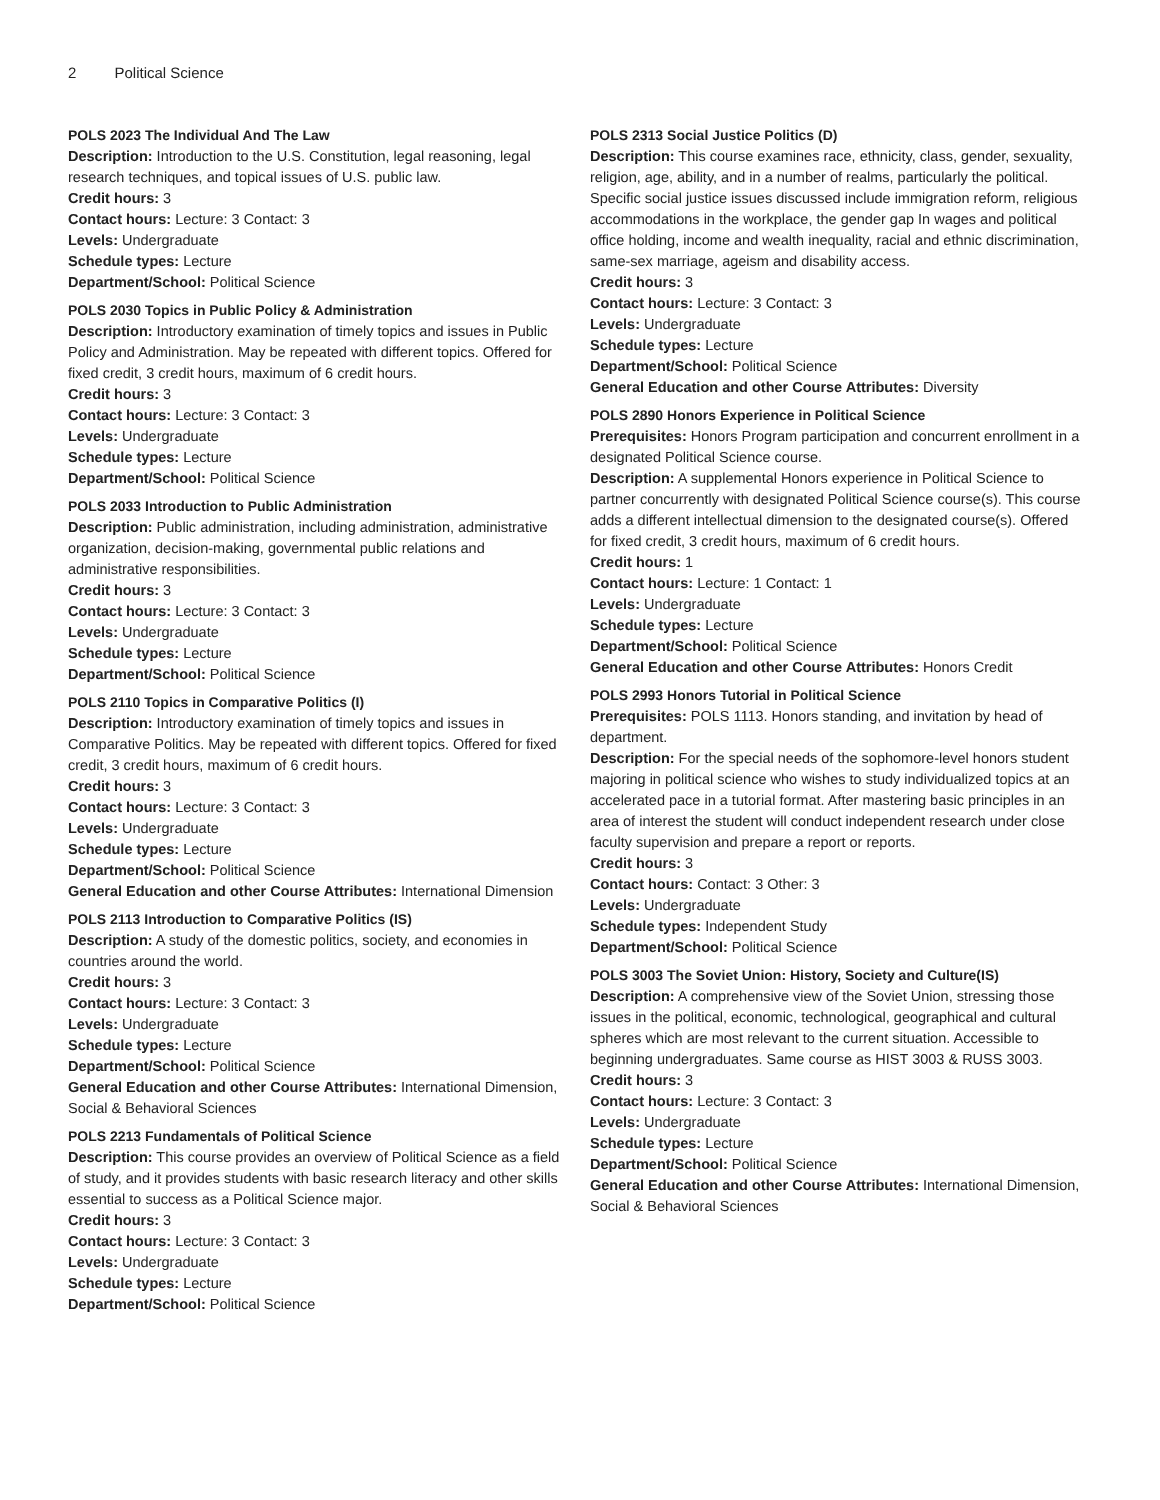2 Political Science
POLS 2023 The Individual And The Law
Description: Introduction to the U.S. Constitution, legal reasoning, legal research techniques, and topical issues of U.S. public law.
Credit hours: 3
Contact hours: Lecture: 3 Contact: 3
Levels: Undergraduate
Schedule types: Lecture
Department/School: Political Science
POLS 2030 Topics in Public Policy & Administration
Description: Introductory examination of timely topics and issues in Public Policy and Administration. May be repeated with different topics. Offered for fixed credit, 3 credit hours, maximum of 6 credit hours.
Credit hours: 3
Contact hours: Lecture: 3 Contact: 3
Levels: Undergraduate
Schedule types: Lecture
Department/School: Political Science
POLS 2033 Introduction to Public Administration
Description: Public administration, including administration, administrative organization, decision-making, governmental public relations and administrative responsibilities.
Credit hours: 3
Contact hours: Lecture: 3 Contact: 3
Levels: Undergraduate
Schedule types: Lecture
Department/School: Political Science
POLS 2110 Topics in Comparative Politics (I)
Description: Introductory examination of timely topics and issues in Comparative Politics. May be repeated with different topics. Offered for fixed credit, 3 credit hours, maximum of 6 credit hours.
Credit hours: 3
Contact hours: Lecture: 3 Contact: 3
Levels: Undergraduate
Schedule types: Lecture
Department/School: Political Science
General Education and other Course Attributes: International Dimension
POLS 2113 Introduction to Comparative Politics (IS)
Description: A study of the domestic politics, society, and economies in countries around the world.
Credit hours: 3
Contact hours: Lecture: 3 Contact: 3
Levels: Undergraduate
Schedule types: Lecture
Department/School: Political Science
General Education and other Course Attributes: International Dimension, Social & Behavioral Sciences
POLS 2213 Fundamentals of Political Science
Description: This course provides an overview of Political Science as a field of study, and it provides students with basic research literacy and other skills essential to success as a Political Science major.
Credit hours: 3
Contact hours: Lecture: 3 Contact: 3
Levels: Undergraduate
Schedule types: Lecture
Department/School: Political Science
POLS 2313 Social Justice Politics (D)
Description: This course examines race, ethnicity, class, gender, sexuality, religion, age, ability, and in a number of realms, particularly the political. Specific social justice issues discussed include immigration reform, religious accommodations in the workplace, the gender gap In wages and political office holding, income and wealth inequality, racial and ethnic discrimination, same-sex marriage, ageism and disability access.
Credit hours: 3
Contact hours: Lecture: 3 Contact: 3
Levels: Undergraduate
Schedule types: Lecture
Department/School: Political Science
General Education and other Course Attributes: Diversity
POLS 2890 Honors Experience in Political Science
Prerequisites: Honors Program participation and concurrent enrollment in a designated Political Science course.
Description: A supplemental Honors experience in Political Science to partner concurrently with designated Political Science course(s). This course adds a different intellectual dimension to the designated course(s). Offered for fixed credit, 3 credit hours, maximum of 6 credit hours.
Credit hours: 1
Contact hours: Lecture: 1 Contact: 1
Levels: Undergraduate
Schedule types: Lecture
Department/School: Political Science
General Education and other Course Attributes: Honors Credit
POLS 2993 Honors Tutorial in Political Science
Prerequisites: POLS 1113. Honors standing, and invitation by head of department.
Description: For the special needs of the sophomore-level honors student majoring in political science who wishes to study individualized topics at an accelerated pace in a tutorial format. After mastering basic principles in an area of interest the student will conduct independent research under close faculty supervision and prepare a report or reports.
Credit hours: 3
Contact hours: Contact: 3 Other: 3
Levels: Undergraduate
Schedule types: Independent Study
Department/School: Political Science
POLS 3003 The Soviet Union: History, Society and Culture(IS)
Description: A comprehensive view of the Soviet Union, stressing those issues in the political, economic, technological, geographical and cultural spheres which are most relevant to the current situation. Accessible to beginning undergraduates. Same course as HIST 3003 & RUSS 3003.
Credit hours: 3
Contact hours: Lecture: 3 Contact: 3
Levels: Undergraduate
Schedule types: Lecture
Department/School: Political Science
General Education and other Course Attributes: International Dimension, Social & Behavioral Sciences